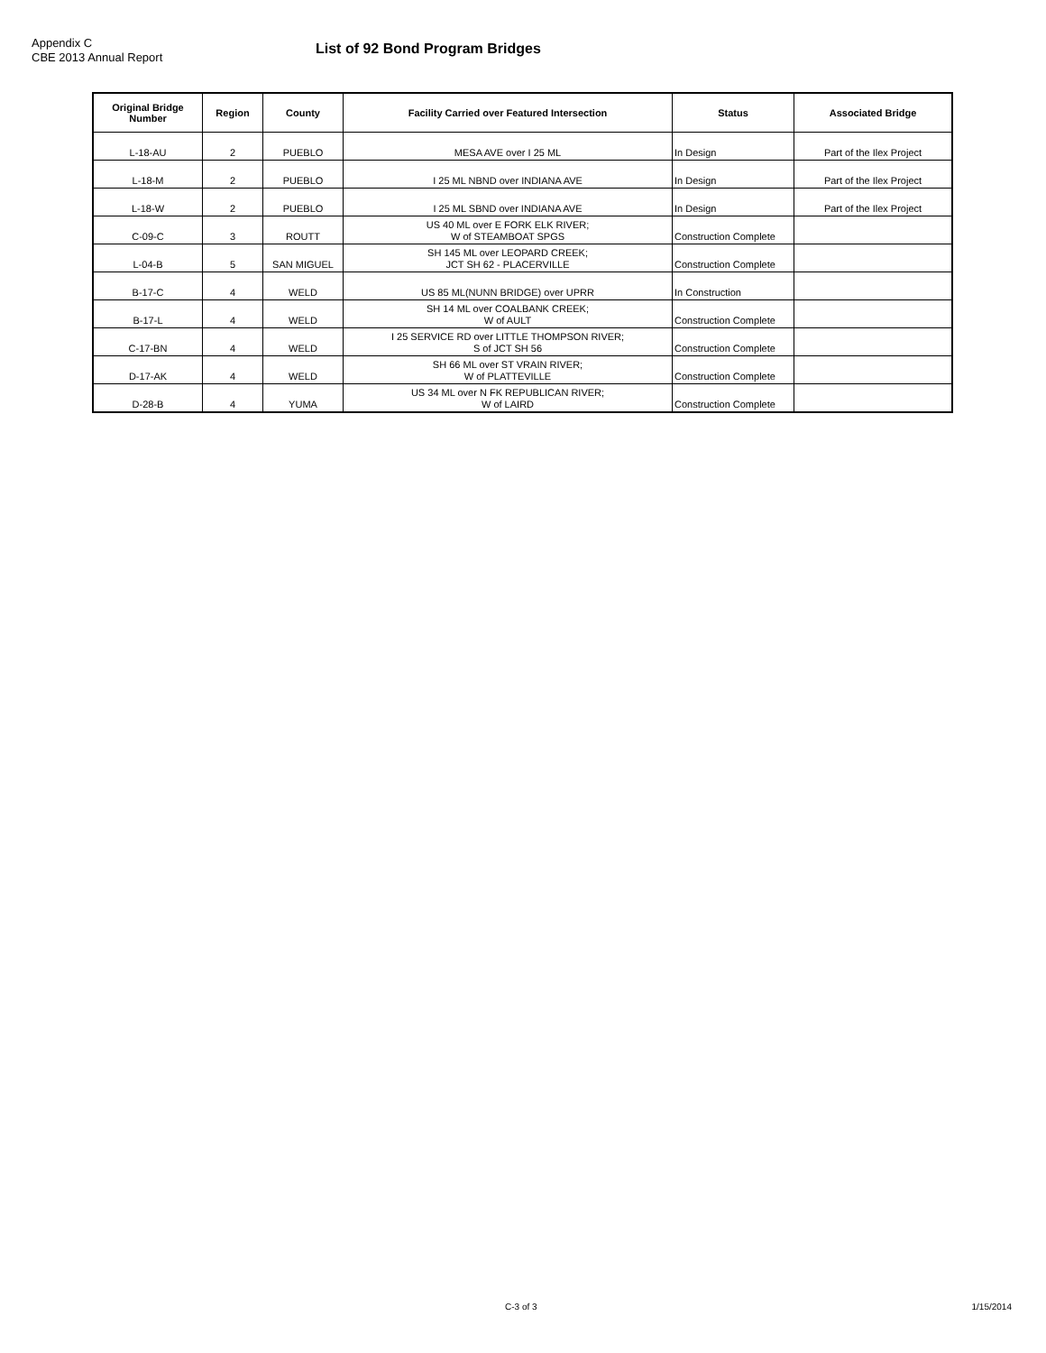Appendix C
CBE 2013 Annual Report
List of 92 Bond Program Bridges
| Original Bridge Number | Region | County | Facility Carried over Featured Intersection | Status | Associated Bridge |
| --- | --- | --- | --- | --- | --- |
| L-18-AU | 2 | PUEBLO | MESA AVE over I 25 ML | In Design | Part of the Ilex Project |
| L-18-M | 2 | PUEBLO | I 25 ML NBND over INDIANA AVE | In Design | Part of the Ilex Project |
| L-18-W | 2 | PUEBLO | I 25 ML SBND over INDIANA AVE | In Design | Part of the Ilex Project |
| C-09-C | 3 | ROUTT | US 40 ML over E FORK ELK RIVER; W of STEAMBOAT SPGS | Construction Complete | |
| L-04-B | 5 | SAN MIGUEL | SH 145 ML over LEOPARD CREEK; JCT SH 62 - PLACERVILLE | Construction Complete | |
| B-17-C | 4 | WELD | US 85 ML(NUNN BRIDGE) over UPRR | In Construction | |
| B-17-L | 4 | WELD | SH 14 ML over COALBANK CREEK; W of AULT | Construction Complete | |
| C-17-BN | 4 | WELD | I 25 SERVICE RD over LITTLE THOMPSON RIVER; S of JCT SH 56 | Construction Complete | |
| D-17-AK | 4 | WELD | SH 66 ML over ST VRAIN RIVER; W of PLATTEVILLE | Construction Complete | |
| D-28-B | 4 | YUMA | US 34 ML over N FK REPUBLICAN RIVER; W of LAIRD | Construction Complete | |
C-3 of 3 1/15/2014